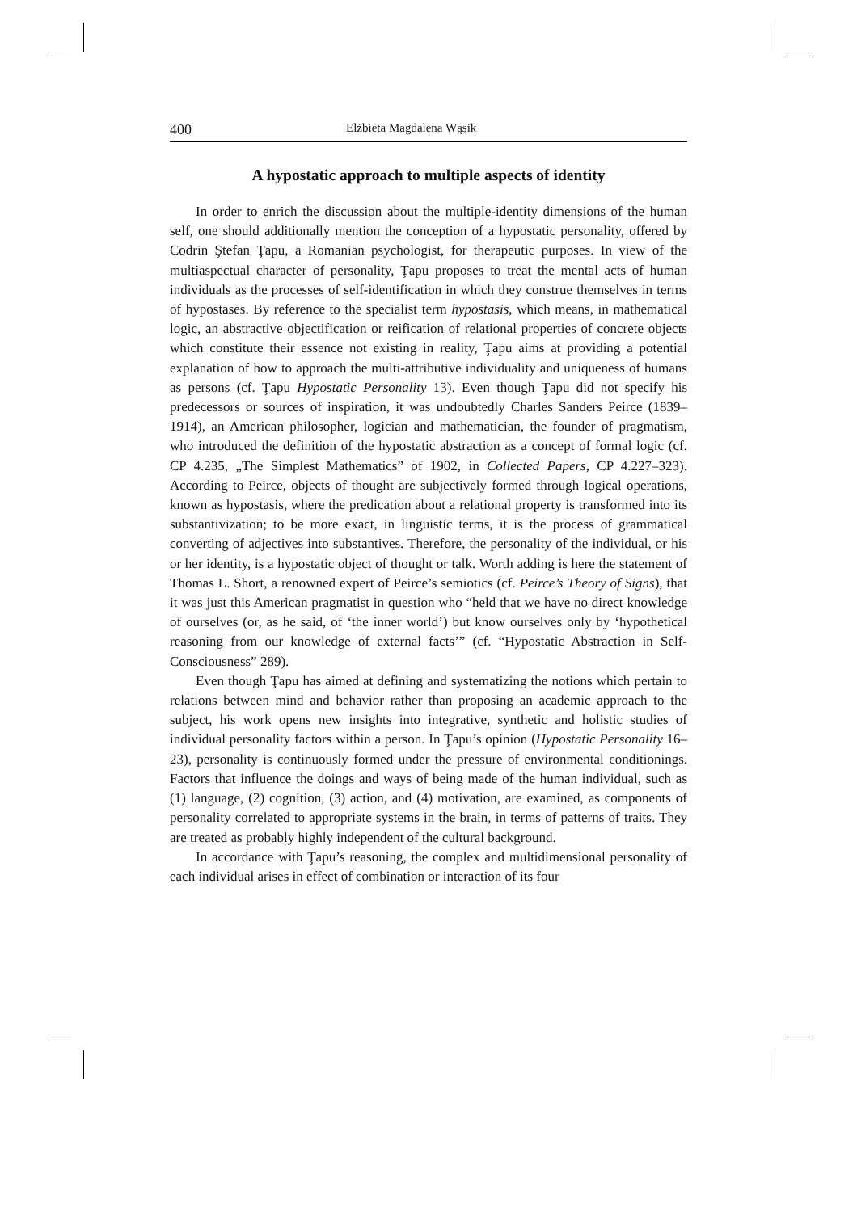400 Elżbieta Magdalena Wąsik
A hypostatic approach to multiple aspects of identity
In order to enrich the discussion about the multiple-identity dimensions of the human self, one should additionally mention the conception of a hypostatic personality, offered by Codrin Ştefan Ţapu, a Romanian psychologist, for therapeutic purposes. In view of the multiaspectual character of personality, Ţapu proposes to treat the mental acts of human individuals as the processes of self-identification in which they construe themselves in terms of hypostases. By reference to the specialist term hypostasis, which means, in mathematical logic, an abstractive objectification or reification of relational properties of concrete objects which constitute their essence not existing in reality, Ţapu aims at providing a potential explanation of how to approach the multi-attributive individuality and uniqueness of humans as persons (cf. Ţapu Hypostatic Personality 13). Even though Ţapu did not specify his predecessors or sources of inspiration, it was undoubtedly Charles Sanders Peirce (1839–1914), an American philosopher, logician and mathematician, the founder of pragmatism, who introduced the definition of the hypostatic abstraction as a concept of formal logic (cf. CP 4.235, „The Simplest Mathematics” of 1902, in Collected Papers, CP 4.227–323). According to Peirce, objects of thought are subjectively formed through logical operations, known as hypostasis, where the predication about a relational property is transformed into its substantivization; to be more exact, in linguistic terms, it is the process of grammatical converting of adjectives into substantives. Therefore, the personality of the individual, or his or her identity, is a hypostatic object of thought or talk. Worth adding is here the statement of Thomas L. Short, a renowned expert of Peirce’s semiotics (cf. Peirce’s Theory of Signs), that it was just this American pragmatist in question who “held that we have no direct knowledge of ourselves (or, as he said, of ‘the inner world’) but know ourselves only by ‘hypothetical reasoning from our knowledge of external facts’” (cf. “Hypostatic Abstraction in Self-Consciousness” 289).
Even though Ţapu has aimed at defining and systematizing the notions which pertain to relations between mind and behavior rather than proposing an academic approach to the subject, his work opens new insights into integrative, synthetic and holistic studies of individual personality factors within a person. In Ţapu’s opinion (Hypostatic Personality 16–23), personality is continuously formed under the pressure of environmental conditionings. Factors that influence the doings and ways of being made of the human individual, such as (1) language, (2) cognition, (3) action, and (4) motivation, are examined, as components of personality correlated to appropriate systems in the brain, in terms of patterns of traits. They are treated as probably highly independent of the cultural background.
In accordance with Ţapu’s reasoning, the complex and multidimensional personality of each individual arises in effect of combination or interaction of its four